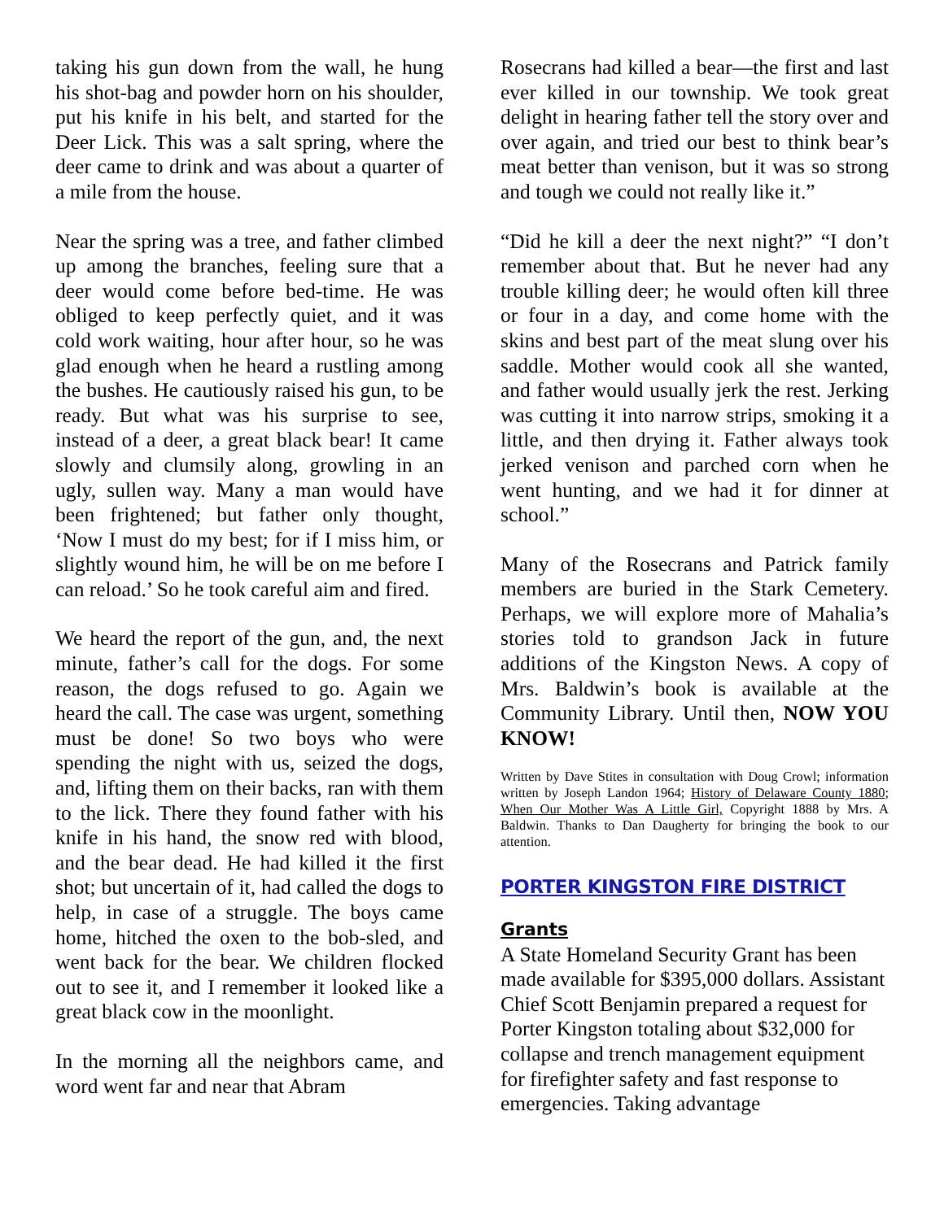taking his gun down from the wall, he hung his shot-bag and powder horn on his shoulder, put his knife in his belt, and started for the Deer Lick. This was a salt spring, where the deer came to drink and was about a quarter of a mile from the house.
Near the spring was a tree, and father climbed up among the branches, feeling sure that a deer would come before bed-time. He was obliged to keep perfectly quiet, and it was cold work waiting, hour after hour, so he was glad enough when he heard a rustling among the bushes. He cautiously raised his gun, to be ready. But what was his surprise to see, instead of a deer, a great black bear! It came slowly and clumsily along, growling in an ugly, sullen way. Many a man would have been frightened; but father only thought, ‘Now I must do my best; for if I miss him, or slightly wound him, he will be on me before I can reload.’ So he took careful aim and fired.
We heard the report of the gun, and, the next minute, father’s call for the dogs. For some reason, the dogs refused to go. Again we heard the call. The case was urgent, something must be done! So two boys who were spending the night with us, seized the dogs, and, lifting them on their backs, ran with them to the lick. There they found father with his knife in his hand, the snow red with blood, and the bear dead. He had killed it the first shot; but uncertain of it, had called the dogs to help, in case of a struggle. The boys came home, hitched the oxen to the bob-sled, and went back for the bear. We children flocked out to see it, and I remember it looked like a great black cow in the moonlight.
In the morning all the neighbors came, and word went far and near that Abram
Rosecrans had killed a bear—the first and last ever killed in our township. We took great delight in hearing father tell the story over and over again, and tried our best to think bear’s meat better than venison, but it was so strong and tough we could not really like it.”
“Did he kill a deer the next night?” “I don’t remember about that. But he never had any trouble killing deer; he would often kill three or four in a day, and come home with the skins and best part of the meat slung over his saddle. Mother would cook all she wanted, and father would usually jerk the rest. Jerking was cutting it into narrow strips, smoking it a little, and then drying it. Father always took jerked venison and parched corn when he went hunting, and we had it for dinner at school.”
Many of the Rosecrans and Patrick family members are buried in the Stark Cemetery. Perhaps, we will explore more of Mahalia’s stories told to grandson Jack in future additions of the Kingston News. A copy of Mrs. Baldwin’s book is available at the Community Library. Until then, NOW YOU KNOW!
Written by Dave Stites in consultation with Doug Crowl; information written by Joseph Landon 1964; History of Delaware County 1880; When Our Mother Was A Little Girl, Copyright 1888 by Mrs. A Baldwin. Thanks to Dan Daugherty for bringing the book to our attention.
PORTER KINGSTON FIRE DISTRICT
Grants
A State Homeland Security Grant has been made available for $395,000 dollars. Assistant Chief Scott Benjamin prepared a request for Porter Kingston totaling about $32,000 for collapse and trench management equipment for firefighter safety and fast response to emergencies. Taking advantage